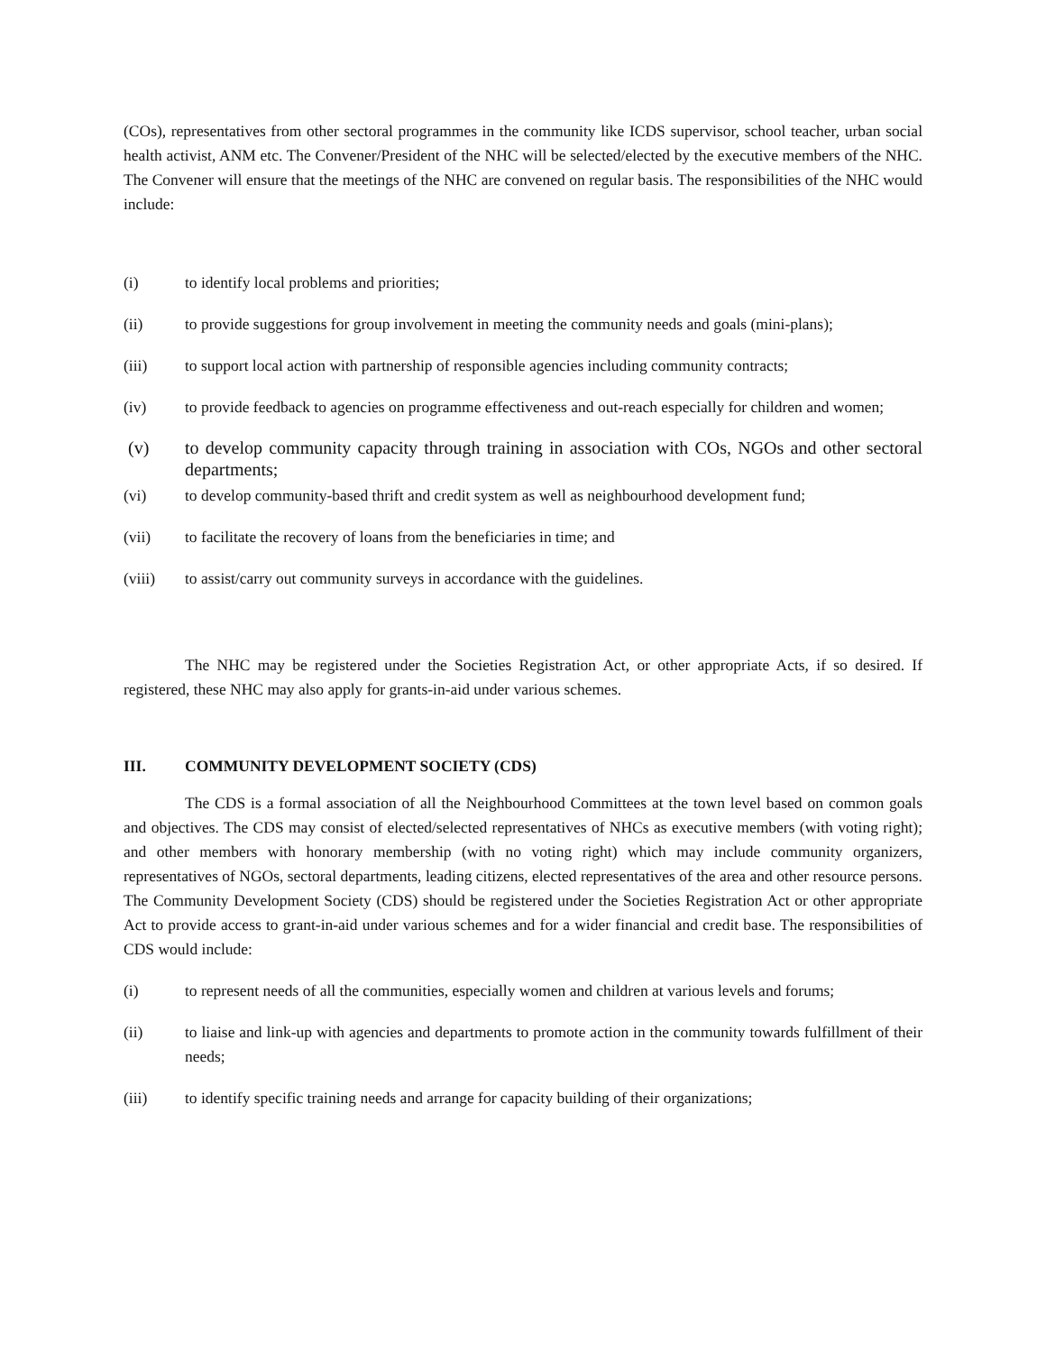(COs), representatives from other sectoral programmes in the community like ICDS supervisor, school teacher, urban social health activist, ANM etc. The Convener/President of the NHC will be selected/elected by the executive members of the NHC. The Convener will ensure that the meetings of the NHC are convened on regular basis. The responsibilities of the NHC would include:
(i) to identify local problems and priorities;
(ii) to provide suggestions for group involvement in meeting the community needs and goals (mini-plans);
(iii) to support local action with partnership of responsible agencies including community contracts;
(iv) to provide feedback to agencies on programme effectiveness and out-reach especially for children and women;
(v) to develop community capacity through training in association with COs, NGOs and other sectoral departments;
(vi) to develop community-based thrift and credit system as well as neighbourhood development fund;
(vii) to facilitate the recovery of loans from the beneficiaries in time; and
(viii) to assist/carry out community surveys in accordance with the guidelines.
The NHC may be registered under the Societies Registration Act, or other appropriate Acts, if so desired. If registered, these NHC may also apply for grants-in-aid under various schemes.
III. COMMUNITY DEVELOPMENT SOCIETY (CDS)
The CDS is a formal association of all the Neighbourhood Committees at the town level based on common goals and objectives. The CDS may consist of elected/selected representatives of NHCs as executive members (with voting right); and other members with honorary membership (with no voting right) which may include community organizers, representatives of NGOs, sectoral departments, leading citizens, elected representatives of the area and other resource persons. The Community Development Society (CDS) should be registered under the Societies Registration Act or other appropriate Act to provide access to grant-in-aid under various schemes and for a wider financial and credit base. The responsibilities of CDS would include:
(i) to represent needs of all the communities, especially women and children at various levels and forums;
(ii) to liaise and link-up with agencies and departments to promote action in the community towards fulfillment of their needs;
(iii) to identify specific training needs and arrange for capacity building of their organizations;